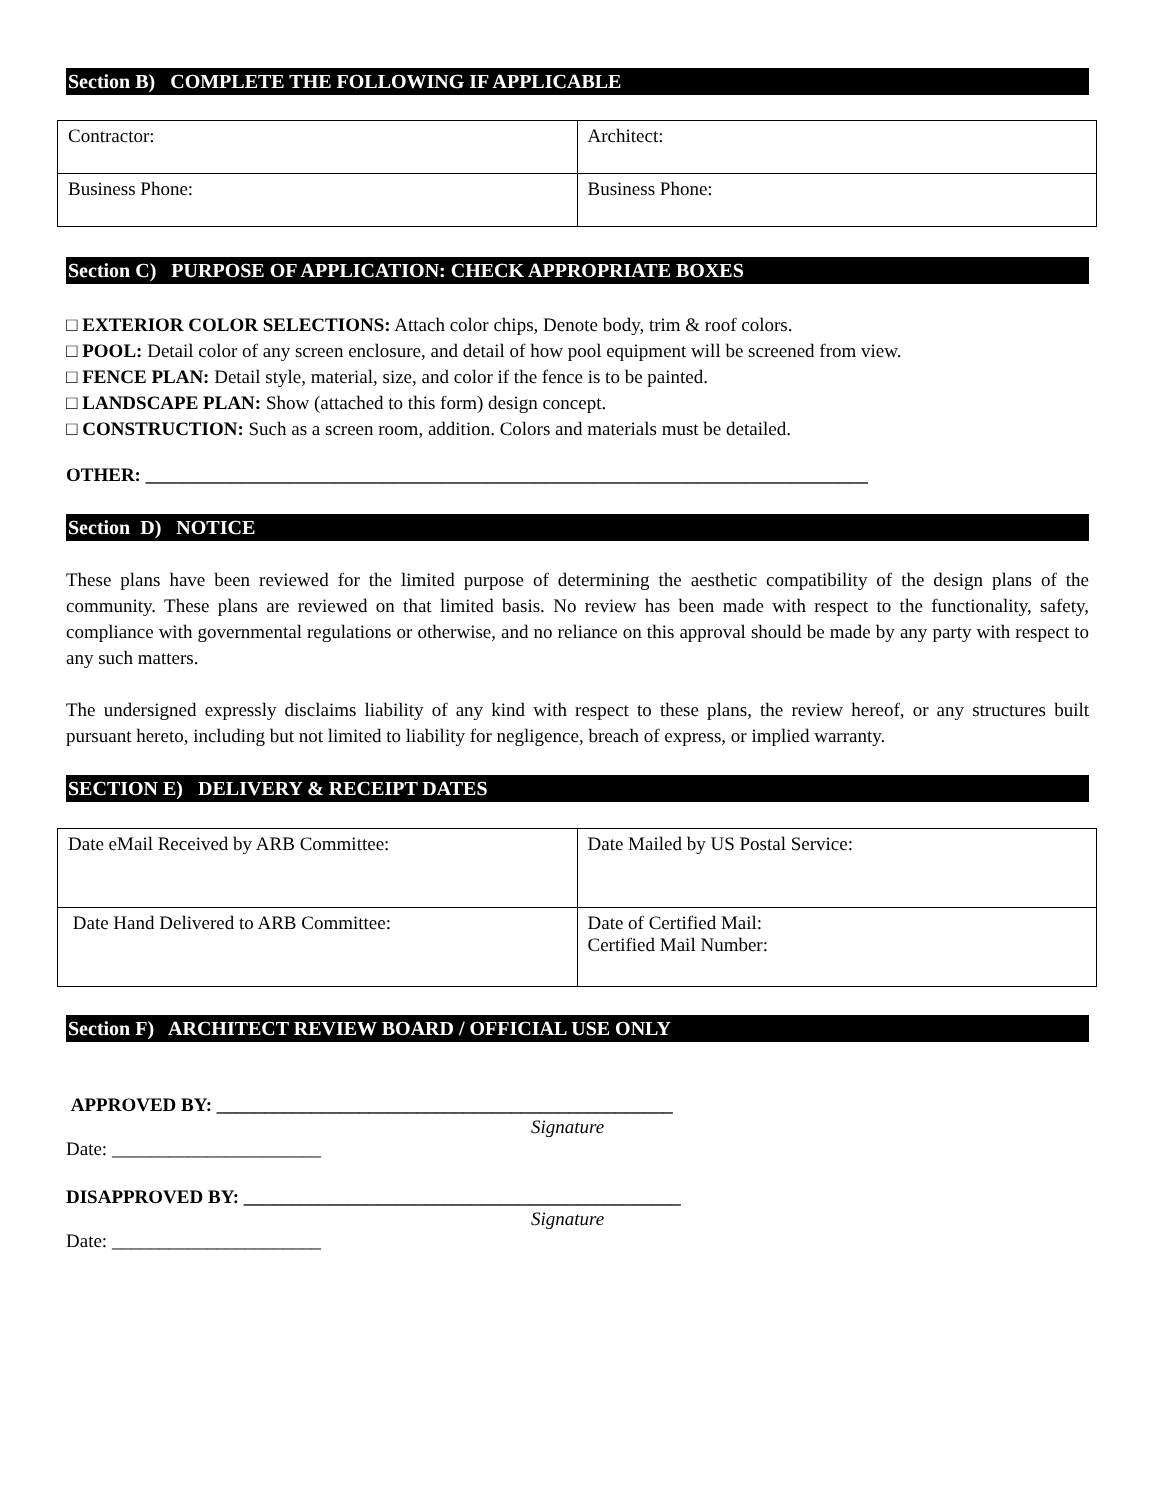Section B) COMPLETE THE FOLLOWING IF APPLICABLE
| Contractor: | Architect: |
| Business Phone: | Business Phone: |
Section C) PURPOSE OF APPLICATION: CHECK APPROPRIATE BOXES
□ EXTERIOR COLOR SELECTIONS: Attach color chips, Denote body, trim & roof colors.
□ POOL: Detail color of any screen enclosure, and detail of how pool equipment will be screened from view.
□ FENCE PLAN: Detail style, material, size, and color if the fence is to be painted.
□ LANDSCAPE PLAN: Show (attached to this form) design concept.
□ CONSTRUCTION: Such as a screen room, addition. Colors and materials must be detailed.
OTHER: ____________________________________________________________________________
Section D) NOTICE
These plans have been reviewed for the limited purpose of determining the aesthetic compatibility of the design plans of the community. These plans are reviewed on that limited basis. No review has been made with respect to the functionality, safety, compliance with governmental regulations or otherwise, and no reliance on this approval should be made by any party with respect to any such matters.
The undersigned expressly disclaims liability of any kind with respect to these plans, the review hereof, or any structures built pursuant hereto, including but not limited to liability for negligence, breach of express, or implied warranty.
SECTION E) DELIVERY & RECEIPT DATES
| Date eMail Received by ARB Committee: | Date Mailed by US Postal Service: |
| Date Hand Delivered to ARB Committee: | Date of Certified Mail: Certified Mail Number: |
Section F) ARCHITECT REVIEW BOARD / OFFICIAL USE ONLY
APPROVED BY: ________________________________________________
Signature
Date: ______________________
DISAPPROVED BY: ______________________________________________
Signature
Date: ______________________